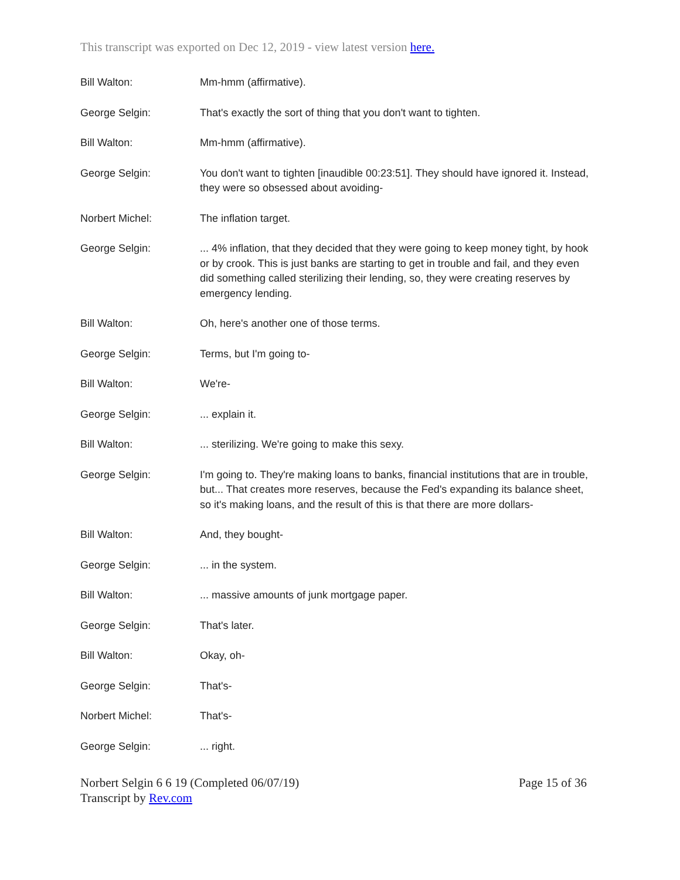This transcript was exported on Dec 12, 2019 - view latest version here.
| Bill Walton: | Mm-hmm (affirmative). |
| George Selgin: | That's exactly the sort of thing that you don't want to tighten. |
| Bill Walton: | Mm-hmm (affirmative). |
| George Selgin: | You don't want to tighten [inaudible 00:23:51]. They should have ignored it. Instead, they were so obsessed about avoiding- |
| Norbert Michel: | The inflation target. |
| George Selgin: | ... 4% inflation, that they decided that they were going to keep money tight, by hook or by crook. This is just banks are starting to get in trouble and fail, and they even did something called sterilizing their lending, so, they were creating reserves by emergency lending. |
| Bill Walton: | Oh, here's another one of those terms. |
| George Selgin: | Terms, but I'm going to- |
| Bill Walton: | We're- |
| George Selgin: | ... explain it. |
| Bill Walton: | ... sterilizing. We're going to make this sexy. |
| George Selgin: | I'm going to. They're making loans to banks, financial institutions that are in trouble, but... That creates more reserves, because the Fed's expanding its balance sheet, so it's making loans, and the result of this is that there are more dollars- |
| Bill Walton: | And, they bought- |
| George Selgin: | ... in the system. |
| Bill Walton: | ... massive amounts of junk mortgage paper. |
| George Selgin: | That's later. |
| Bill Walton: | Okay, oh- |
| George Selgin: | That's- |
| Norbert Michel: | That's- |
| George Selgin: | ... right. |
Norbert Selgin 6 6 19 (Completed 06/07/19)
Transcript by Rev.com
Page 15 of 36